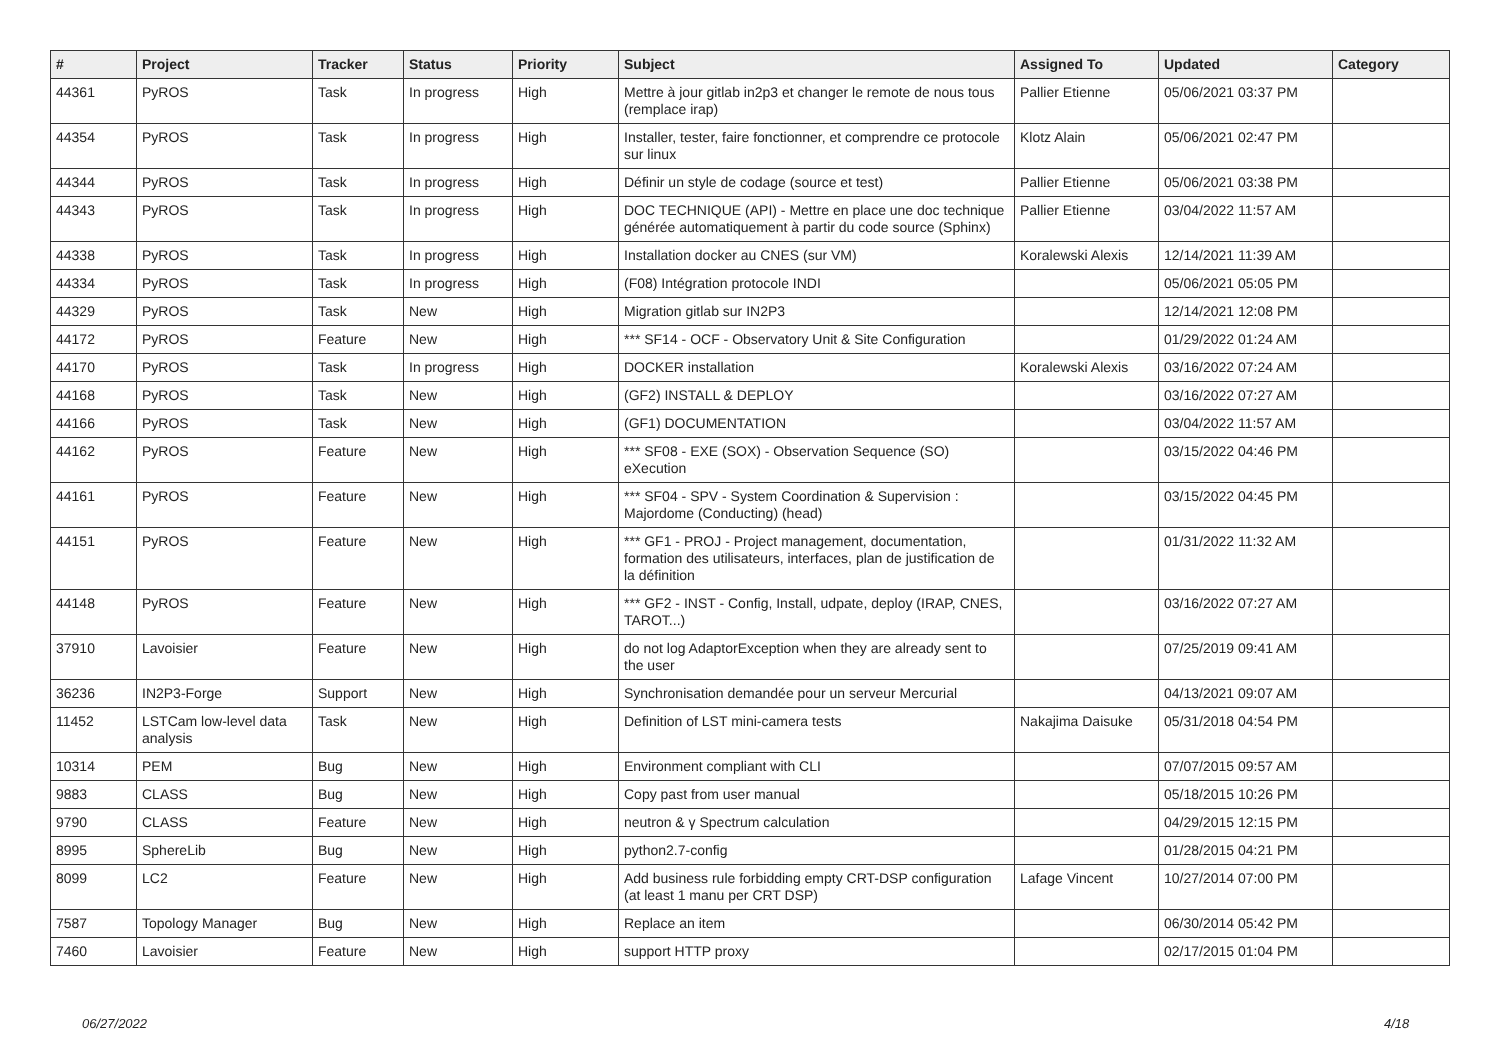| # | Project | Tracker | Status | Priority | Subject | Assigned To | Updated | Category |
| --- | --- | --- | --- | --- | --- | --- | --- | --- |
| 44361 | PyROS | Task | In progress | High | Mettre à jour gitlab in2p3 et changer le remote de nous tous (remplace irap) | Pallier Etienne | 05/06/2021 03:37 PM | |
| 44354 | PyROS | Task | In progress | High | Installer, tester, faire fonctionner, et comprendre ce protocole sur linux | Klotz Alain | 05/06/2021 02:47 PM | |
| 44344 | PyROS | Task | In progress | High | Définir un style de codage (source et test) | Pallier Etienne | 05/06/2021 03:38 PM | |
| 44343 | PyROS | Task | In progress | High | DOC TECHNIQUE (API) - Mettre en place une doc technique générée automatiquement à partir du code source (Sphinx) | Pallier Etienne | 03/04/2022 11:57 AM | |
| 44338 | PyROS | Task | In progress | High | Installation docker au CNES (sur VM) | Koralewski Alexis | 12/14/2021 11:39 AM | |
| 44334 | PyROS | Task | In progress | High | (F08) Intégration protocole INDI | | 05/06/2021 05:05 PM | |
| 44329 | PyROS | Task | New | High | Migration gitlab sur IN2P3 | | 12/14/2021 12:08 PM | |
| 44172 | PyROS | Feature | New | High | *** SF14 - OCF - Observatory Unit & Site Configuration | | 01/29/2022 01:24 AM | |
| 44170 | PyROS | Task | In progress | High | DOCKER installation | Koralewski Alexis | 03/16/2022 07:24 AM | |
| 44168 | PyROS | Task | New | High | (GF2) INSTALL & DEPLOY | | 03/16/2022 07:27 AM | |
| 44166 | PyROS | Task | New | High | (GF1) DOCUMENTATION | | 03/04/2022 11:57 AM | |
| 44162 | PyROS | Feature | New | High | *** SF08 - EXE (SOX) - Observation Sequence (SO) eXecution | | 03/15/2022 04:46 PM | |
| 44161 | PyROS | Feature | New | High | *** SF04 - SPV - System Coordination & Supervision : Majordome (Conducting) (head) | | 03/15/2022 04:45 PM | |
| 44151 | PyROS | Feature | New | High | *** GF1 - PROJ - Project management, documentation, formation des utilisateurs, interfaces, plan de justification de la définition | | 01/31/2022 11:32 AM | |
| 44148 | PyROS | Feature | New | High | *** GF2 - INST - Config, Install, udpate, deploy (IRAP, CNES, TAROT...) | | 03/16/2022 07:27 AM | |
| 37910 | Lavoisier | Feature | New | High | do not log AdaptorException when they are already sent to the user | | 07/25/2019 09:41 AM | |
| 36236 | IN2P3-Forge | Support | New | High | Synchronisation demandée pour un serveur Mercurial | | 04/13/2021 09:07 AM | |
| 11452 | LSTCam low-level data analysis | Task | New | High | Definition of LST mini-camera tests | Nakajima Daisuke | 05/31/2018 04:54 PM | |
| 10314 | PEM | Bug | New | High | Environment compliant with CLI | | 07/07/2015 09:57 AM | |
| 9883 | CLASS | Bug | New | High | Copy past from user manual | | 05/18/2015 10:26 PM | |
| 9790 | CLASS | Feature | New | High | neutron & γ Spectrum calculation | | 04/29/2015 12:15 PM | |
| 8995 | SphereLib | Bug | New | High | python2.7-config | | 01/28/2015 04:21 PM | |
| 8099 | LC2 | Feature | New | High | Add business rule forbidding empty CRT-DSP configuration (at least 1 manu per CRT DSP) | Lafage Vincent | 10/27/2014 07:00 PM | |
| 7587 | Topology Manager | Bug | New | High | Replace an item | | 06/30/2014 05:42 PM | |
| 7460 | Lavoisier | Feature | New | High | support HTTP proxy | | 02/17/2015 01:04 PM | |
06/27/2022 4/18